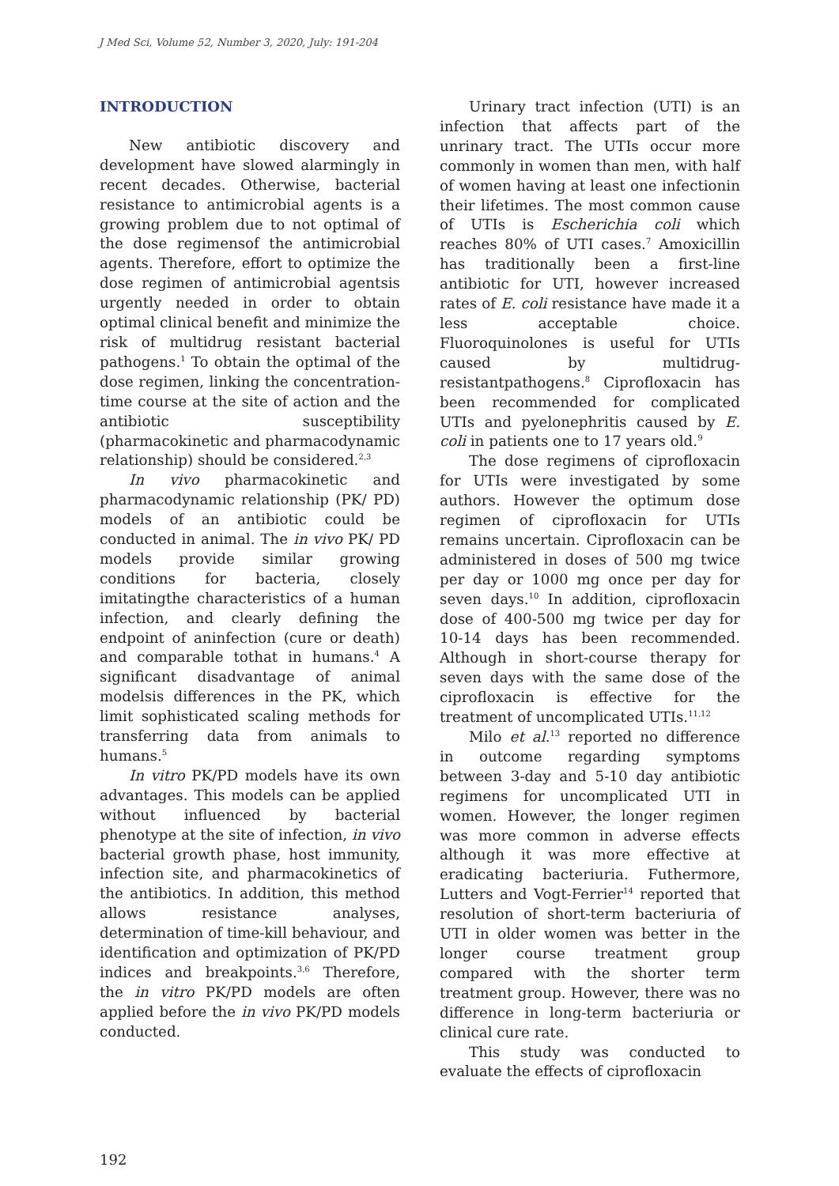J Med Sci, Volume 52, Number 3, 2020, July: 191-204
INTRODUCTION
New antibiotic discovery and development have slowed alarmingly in recent decades. Otherwise, bacterial resistance to antimicrobial agents is a growing problem due to not optimal of the dose regimensof the antimicrobial agents. Therefore, effort to optimize the dose regimen of antimicrobial agentsis urgently needed in order to obtain optimal clinical benefit and minimize the risk of multidrug resistant bacterial pathogens.<sup>1</sup> To obtain the optimal of the dose regimen, linking the concentration-time course at the site of action and the antibiotic susceptibility (pharmacokinetic and pharmacodynamic relationship) should be considered.<sup>2,3</sup>
In vivo pharmacokinetic and pharmacodynamic relationship (PK/ PD) models of an antibiotic could be conducted in animal. The in vivo PK/ PD models provide similar growing conditions for bacteria, closely imitatingthe characteristics of a human infection, and clearly defining the endpoint of aninfection (cure or death) and comparable tothat in humans.<sup>4</sup> A significant disadvantage of animal modelsis differences in the PK, which limit sophisticated scaling methods for transferring data from animals to humans.<sup>5</sup>
In vitro PK/PD models have its own advantages. This models can be applied without influenced by bacterial phenotype at the site of infection, in vivo bacterial growth phase, host immunity, infection site, and pharmacokinetics of the antibiotics. In addition, this method allows resistance analyses, determination of time-kill behaviour, and identification and optimization of PK/PD indices and breakpoints.<sup>3,6</sup> Therefore, the in vitro PK/PD models are often applied before the in vivo PK/PD models conducted.
Urinary tract infection (UTI) is an infection that affects part of the unrinary tract. The UTIs occur more commonly in women than men, with half of women having at least one infectionin their lifetimes. The most common cause of UTIs is Escherichia coli which reaches 80% of UTI cases.<sup>7</sup> Amoxicillin has traditionally been a first-line antibiotic for UTI, however increased rates of E. coli resistance have made it a less acceptable choice. Fluoroquinolones is useful for UTIs caused by multidrug-resistantpathogens.<sup>8</sup> Ciprofloxacin has been recommended for complicated UTIs and pyelonephritis caused by E. coli in patients one to 17 years old.<sup>9</sup>
The dose regimens of ciprofloxacin for UTIs were investigated by some authors. However the optimum dose regimen of ciprofloxacin for UTIs remains uncertain. Ciprofloxacin can be administered in doses of 500 mg twice per day or 1000 mg once per day for seven days.<sup>10</sup> In addition, ciprofloxacin dose of 400-500 mg twice per day for 10-14 days has been recommended. Although in short-course therapy for seven days with the same dose of the ciprofloxacin is effective for the treatment of uncomplicated UTIs.<sup>11,12</sup>
Milo et al.<sup>13</sup> reported no difference in outcome regarding symptoms between 3-day and 5-10 day antibiotic regimens for uncomplicated UTI in women. However, the longer regimen was more common in adverse effects although it was more effective at eradicating bacteriuria. Futhermore, Lutters and Vogt-Ferrier<sup>14</sup> reported that resolution of short-term bacteriuria of UTI in older women was better in the longer course treatment group compared with the shorter term treatment group. However, there was no difference in long-term bacteriuria or clinical cure rate.
This study was conducted to evaluate the effects of ciprofloxacin
192